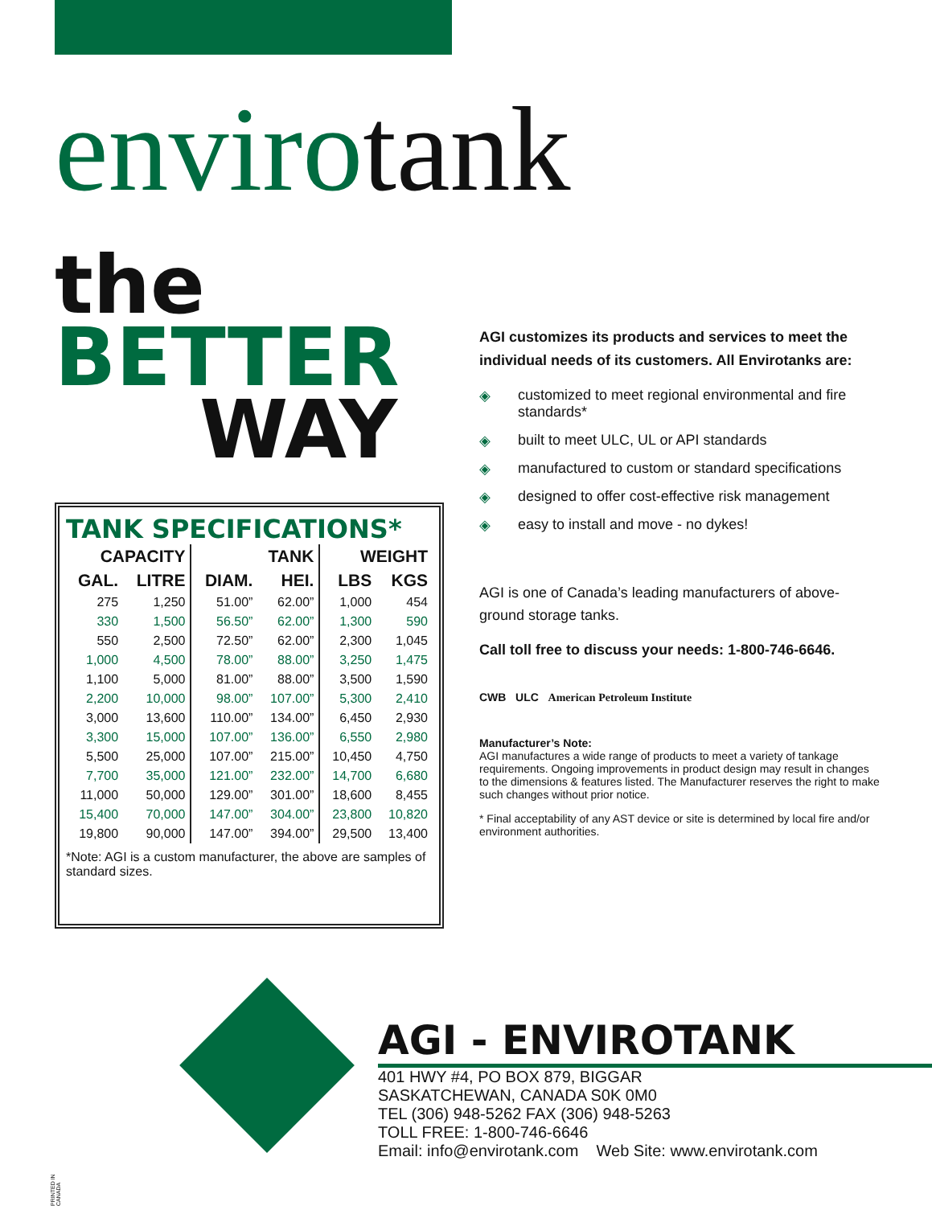envirotank
the
BETTER
WAY
TANK SPECIFICATIONS*
| CAPACITY | | TANK | | WEIGHT | |
| --- | --- | --- | --- | --- | --- |
| GAL. | LITRE | DIAM. | HEI. | LBS | KGS |
| 275 | 1,250 | 51.00” | 62.00” | 1,000 | 454 |
| 330 | 1,500 | 56.50” | 62.00” | 1,300 | 590 |
| 550 | 2,500 | 72.50” | 62.00” | 2,300 | 1,045 |
| 1,000 | 4,500 | 78.00” | 88.00” | 3,250 | 1,475 |
| 1,100 | 5,000 | 81.00” | 88.00” | 3,500 | 1,590 |
| 2,200 | 10,000 | 98.00” | 107.00” | 5,300 | 2,410 |
| 3,000 | 13,600 | 110.00” | 134.00” | 6,450 | 2,930 |
| 3,300 | 15,000 | 107.00” | 136.00” | 6,550 | 2,980 |
| 5,500 | 25,000 | 107.00” | 215.00” | 10,450 | 4,750 |
| 7,700 | 35,000 | 121.00” | 232.00” | 14,700 | 6,680 |
| 11,000 | 50,000 | 129.00” | 301.00” | 18,600 | 8,455 |
| 15,400 | 70,000 | 147.00” | 304.00” | 23,800 | 10,820 |
| 19,800 | 90,000 | 147.00” | 394.00” | 29,500 | 13,400 |
*Note: AGI is a custom manufacturer, the above are samples of standard sizes.
AGI customizes its products and services to meet the individual needs of its customers. All Envirotanks are:
◈ customized to meet regional environmental and fire standards*
◈ built to meet ULC, UL or API standards
◈ manufactured to custom or standard specifications
◈ designed to offer cost-effective risk management
◈ easy to install and move - no dykes!
AGI is one of Canada’s leading manufacturers of above-ground storage tanks.
Call toll free to discuss your needs: 1-800-746-6646.
CWB ULC American Petroleum Institute
Manufacturer’s Note:
AGI manufactures a wide range of products to meet a variety of tankage requirements. Ongoing improvements in product design may result in changes to the dimensions & features listed. The Manufacturer reserves the right to make such changes without prior notice.
* Final acceptability of any AST device or site is determined by local fire and/or environment authorities.
AGI - ENVIROTANK
401 HWY #4, PO BOX 879, BIGGAR
SASKATCHEWAN, CANADA S0K 0M0
TEL (306) 948-5262 FAX (306) 948-5263
TOLL FREE: 1-800-746-6646
Email: info@envirotank.com Web Site: www.envirotank.com
PRINTED IN CANADA